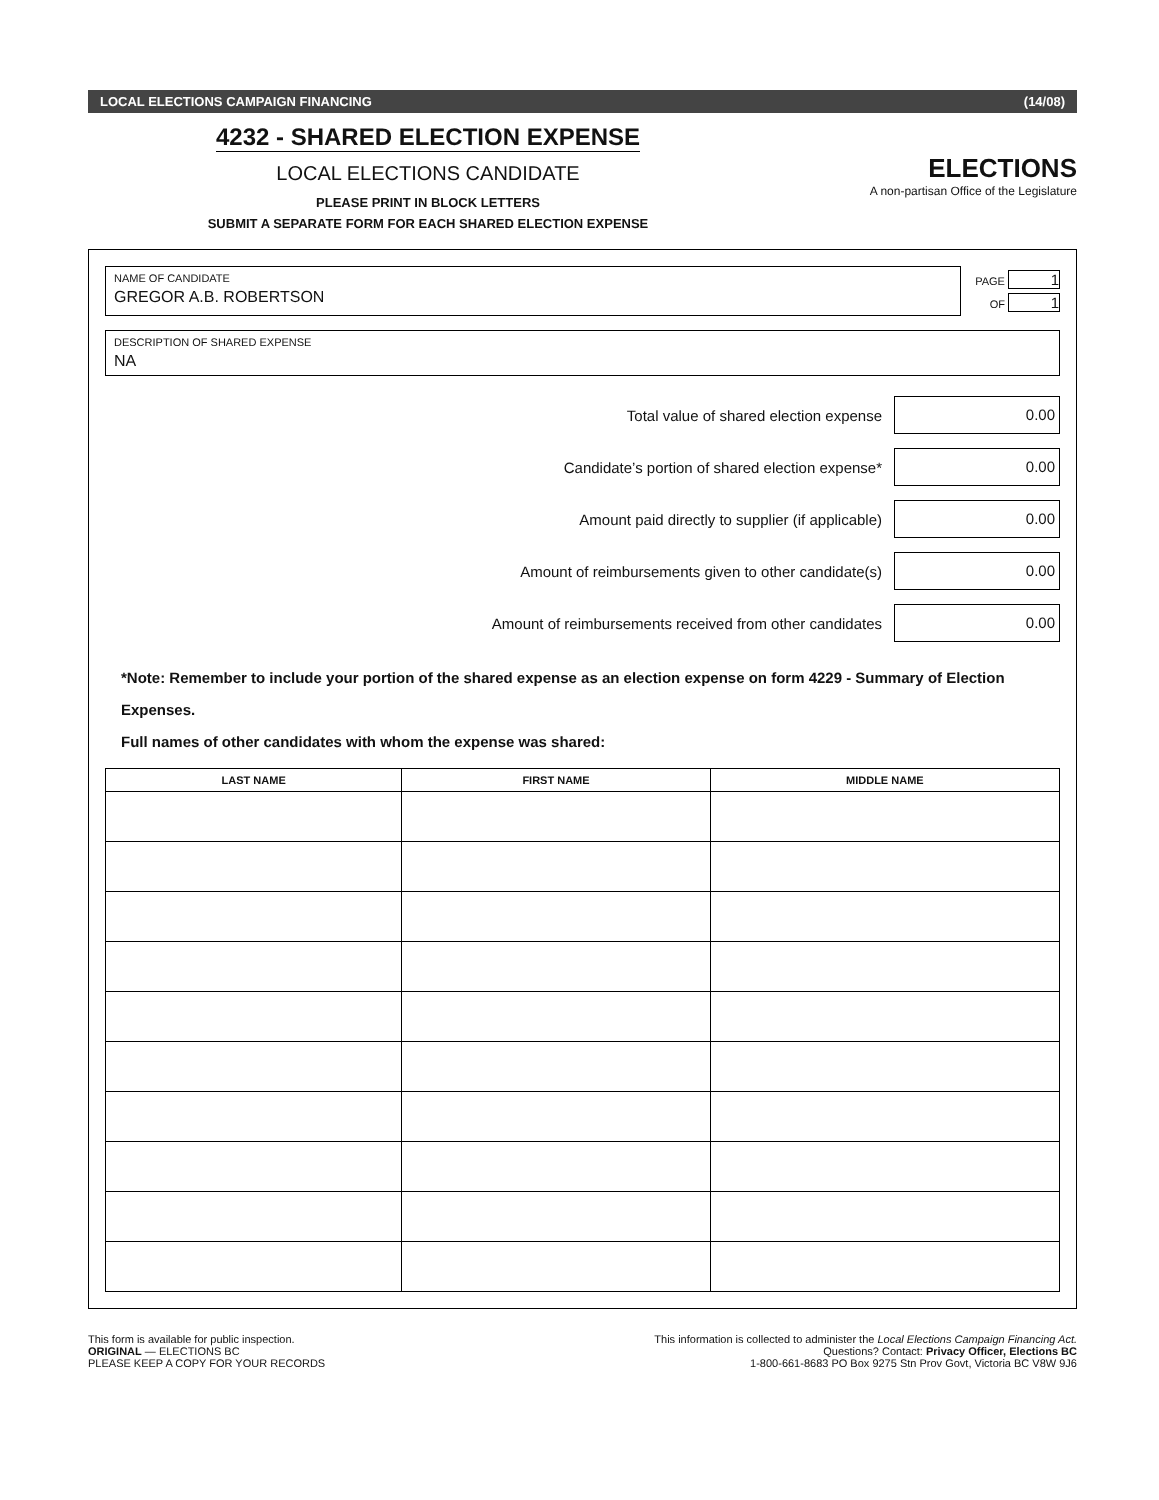LOCAL ELECTIONS CAMPAIGN FINANCING (14/08)
4232 - SHARED ELECTION EXPENSE
LOCAL ELECTIONS CANDIDATE
PLEASE PRINT IN BLOCK LETTERS
SUBMIT A SEPARATE FORM FOR EACH SHARED ELECTION EXPENSE
ELECTIONS
A non-partisan Office of the Legislature
NAME OF CANDIDATE
GREGOR A.B. ROBERTSON
PAGE 1
OF 1
DESCRIPTION OF SHARED EXPENSE
NA
Total value of shared election expense 0.00
Candidate’s portion of shared election expense* 0.00
Amount paid directly to supplier (if applicable) 0.00
Amount of reimbursements given to other candidate(s) 0.00
Amount of reimbursements received from other candidates 0.00
*Note: Remember to include your portion of the shared expense as an election expense on form 4229 - Summary of Election Expenses.
Full names of other candidates with whom the expense was shared:
| LAST NAME | FIRST NAME | MIDDLE NAME |
| --- | --- | --- |
This form is available for public inspection.
ORIGINAL — ELECTIONS BC
PLEASE KEEP A COPY FOR YOUR RECORDS
This information is collected to administer the Local Elections Campaign Financing Act.
Questions? Contact: Privacy Officer, Elections BC
1-800-661-8683 PO Box 9275 Stn Prov Govt, Victoria BC V8W 9J6